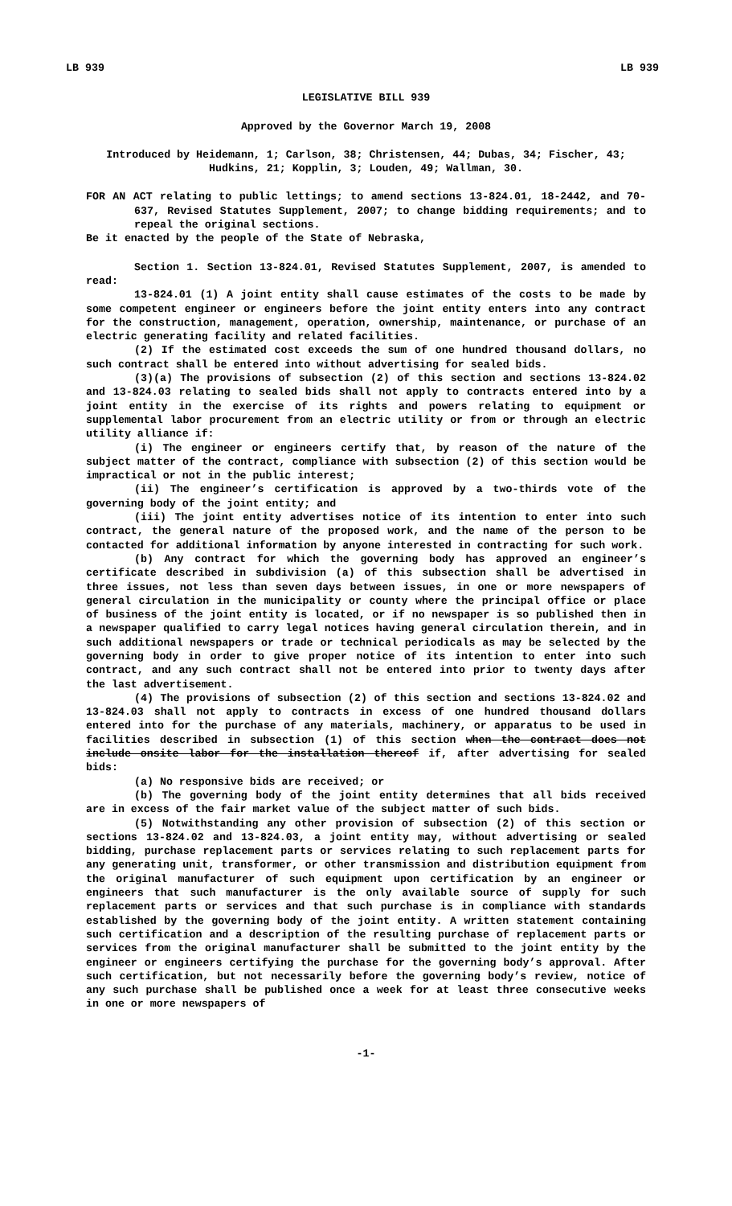LB 939 LB 939
LEGISLATIVE BILL 939
Approved by the Governor March 19, 2008
Introduced by Heidemann, 1; Carlson, 38; Christensen, 44; Dubas, 34; Fischer, 43; Hudkins, 21; Kopplin, 3; Louden, 49; Wallman, 30.
FOR AN ACT relating to public lettings; to amend sections 13-824.01, 18-2442, and 70-637, Revised Statutes Supplement, 2007; to change bidding requirements; and to repeal the original sections.
Be it enacted by the people of the State of Nebraska,
Section 1. Section 13-824.01, Revised Statutes Supplement, 2007, is amended to read:
13-824.01 (1) A joint entity shall cause estimates of the costs to be made by some competent engineer or engineers before the joint entity enters into any contract for the construction, management, operation, ownership, maintenance, or purchase of an electric generating facility and related facilities.
(2) If the estimated cost exceeds the sum of one hundred thousand dollars, no such contract shall be entered into without advertising for sealed bids.
(3)(a) The provisions of subsection (2) of this section and sections 13-824.02 and 13-824.03 relating to sealed bids shall not apply to contracts entered into by a joint entity in the exercise of its rights and powers relating to equipment or supplemental labor procurement from an electric utility or from or through an electric utility alliance if:
(i) The engineer or engineers certify that, by reason of the nature of the subject matter of the contract, compliance with subsection (2) of this section would be impractical or not in the public interest;
(ii) The engineer’s certification is approved by a two-thirds vote of the governing body of the joint entity; and
(iii) The joint entity advertises notice of its intention to enter into such contract, the general nature of the proposed work, and the name of the person to be contacted for additional information by anyone interested in contracting for such work.
(b) Any contract for which the governing body has approved an engineer’s certificate described in subdivision (a) of this subsection shall be advertised in three issues, not less than seven days between issues, in one or more newspapers of general circulation in the municipality or county where the principal office or place of business of the joint entity is located, or if no newspaper is so published then in a newspaper qualified to carry legal notices having general circulation therein, and in such additional newspapers or trade or technical periodicals as may be selected by the governing body in order to give proper notice of its intention to enter into such contract, and any such contract shall not be entered into prior to twenty days after the last advertisement.
(4) The provisions of subsection (2) of this section and sections 13-824.02 and 13-824.03 shall not apply to contracts in excess of one hundred thousand dollars entered into for the purchase of any materials, machinery, or apparatus to be used in facilities described in subsection (1) of this section when the contract does not include onsite labor for the installation thereof if, after advertising for sealed bids:
(a) No responsive bids are received; or
(b) The governing body of the joint entity determines that all bids received are in excess of the fair market value of the subject matter of such bids.
(5) Notwithstanding any other provision of subsection (2) of this section or sections 13-824.02 and 13-824.03, a joint entity may, without advertising or sealed bidding, purchase replacement parts or services relating to such replacement parts for any generating unit, transformer, or other transmission and distribution equipment from the original manufacturer of such equipment upon certification by an engineer or engineers that such manufacturer is the only available source of supply for such replacement parts or services and that such purchase is in compliance with standards established by the governing body of the joint entity. A written statement containing such certification and a description of the resulting purchase of replacement parts or services from the original manufacturer shall be submitted to the joint entity by the engineer or engineers certifying the purchase for the governing body’s approval. After such certification, but not necessarily before the governing body’s review, notice of any such purchase shall be published once a week for at least three consecutive weeks in one or more newspapers of
-1-